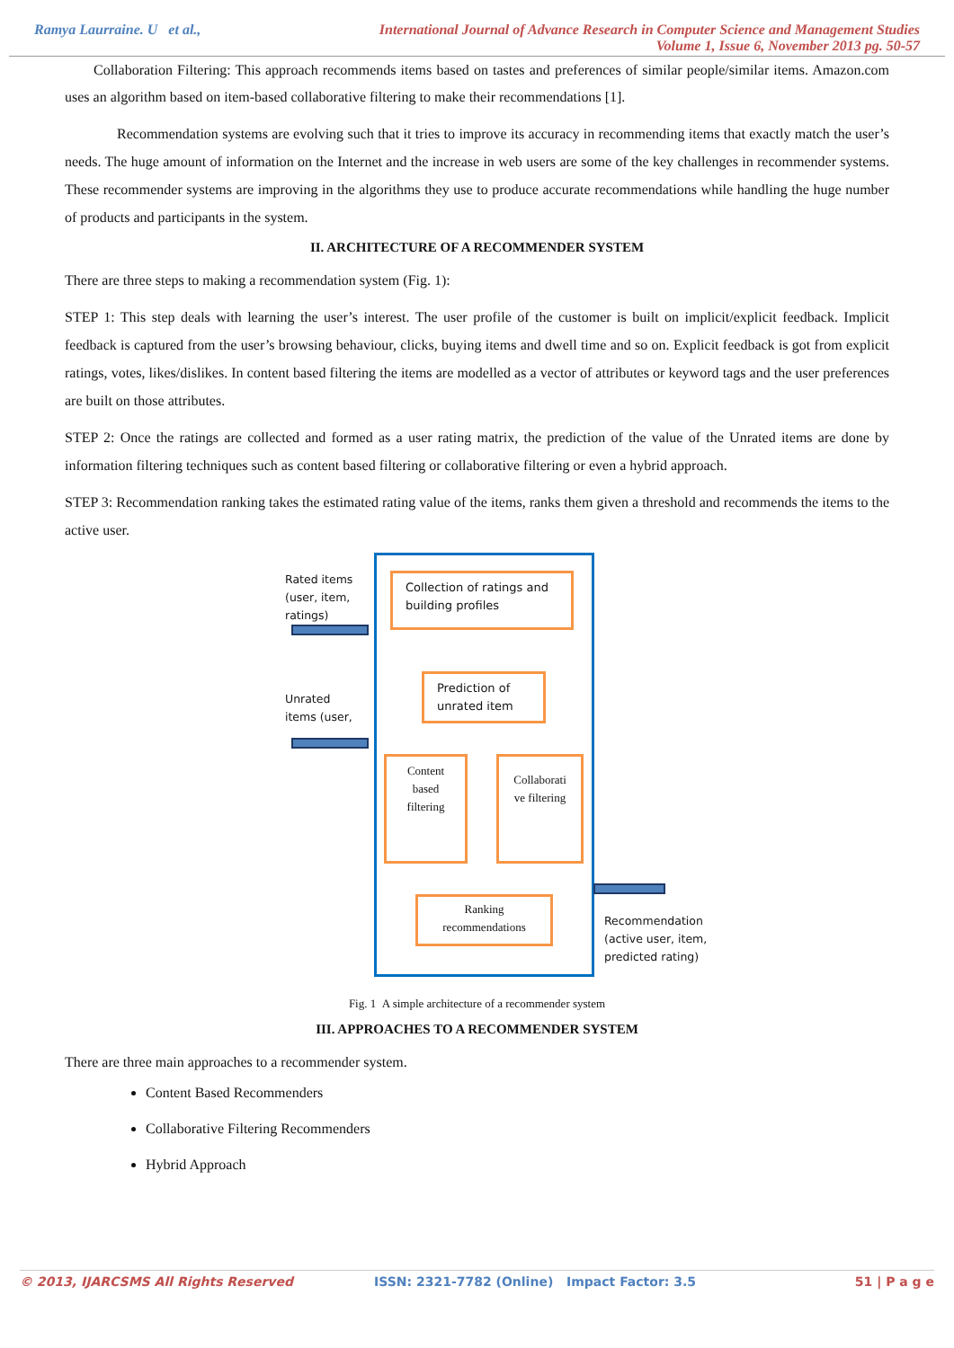Ramya Laurraine. U et al., International Journal of Advance Research in Computer Science and Management Studies
Volume 1, Issue 6, November 2013 pg. 50-57
Collaboration Filtering: This approach recommends items based on tastes and preferences of similar people/similar items. Amazon.com uses an algorithm based on item-based collaborative filtering to make their recommendations [1].
Recommendation systems are evolving such that it tries to improve its accuracy in recommending items that exactly match the user’s needs. The huge amount of information on the Internet and the increase in web users are some of the key challenges in recommender systems. These recommender systems are improving in the algorithms they use to produce accurate recommendations while handling the huge number of products and participants in the system.
II. ARCHITECTURE OF A RECOMMENDER SYSTEM
There are three steps to making a recommendation system (Fig. 1):
STEP 1: This step deals with learning the user’s interest. The user profile of the customer is built on implicit/explicit feedback. Implicit feedback is captured from the user’s browsing behaviour, clicks, buying items and dwell time and so on. Explicit feedback is got from explicit ratings, votes, likes/dislikes. In content based filtering the items are modelled as a vector of attributes or keyword tags and the user preferences are built on those attributes.
STEP 2: Once the ratings are collected and formed as a user rating matrix, the prediction of the value of the Unrated items are done by information filtering techniques such as content based filtering or collaborative filtering or even a hybrid approach.
STEP 3: Recommendation ranking takes the estimated rating value of the items, ranks them given a threshold and recommends the items to the active user.
Rated items
(user, item,
ratings)
Unrated
items (user,
Collection of ratings and building profiles
Prediction of unrated item
Content based filtering
Collaborati ve filtering
Ranking recommendations
Recommendation
(active user, item,
predicted rating)
Fig. 1 A simple architecture of a recommender system
III. APPROACHES TO A RECOMMENDER SYSTEM
There are three main approaches to a recommender system.
Content Based Recommenders
Collaborative Filtering Recommenders
Hybrid Approach
© 2013, IJARCSMS All Rights Reserved ISSN: 2321-7782 (Online) Impact Factor: 3.5 51 | P a g e